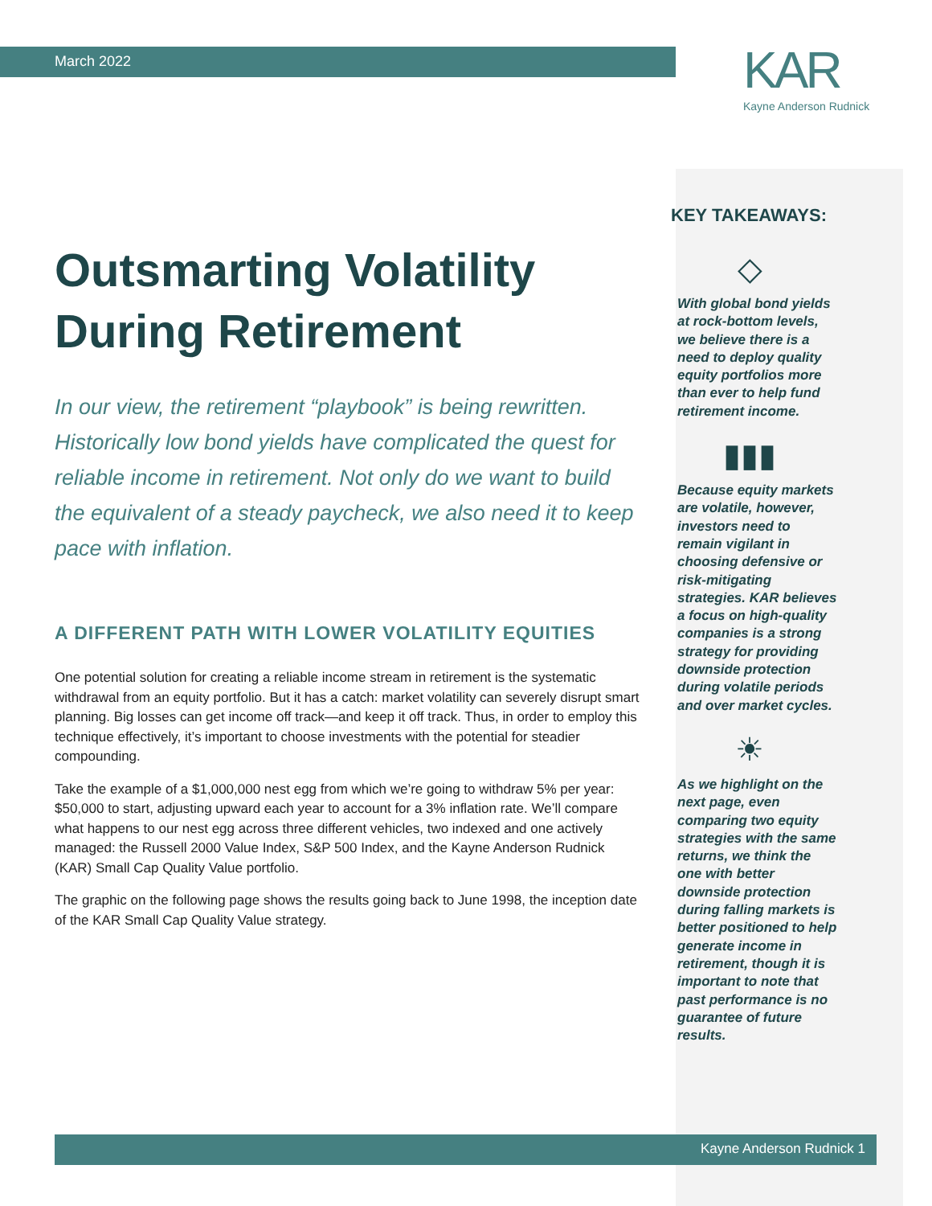KAR
Kayne Anderson Rudnick
March 2022
Outsmarting Volatility During Retirement
In our view, the retirement “playbook” is being rewritten. Historically low bond yields have complicated the quest for reliable income in retirement. Not only do we want to build the equivalent of a steady paycheck, we also need it to keep pace with inflation.
A DIFFERENT PATH WITH LOWER VOLATILITY EQUITIES
One potential solution for creating a reliable income stream in retirement is the systematic withdrawal from an equity portfolio. But it has a catch: market volatility can severely disrupt smart planning. Big losses can get income off track—and keep it off track. Thus, in order to employ this technique effectively, it’s important to choose investments with the potential for steadier compounding.
Take the example of a $1,000,000 nest egg from which we’re going to withdraw 5% per year: $50,000 to start, adjusting upward each year to account for a 3% inflation rate. We’ll compare what happens to our nest egg across three different vehicles, two indexed and one actively managed: the Russell 2000 Value Index, S&P 500 Index, and the Kayne Anderson Rudnick (KAR) Small Cap Quality Value portfolio.
The graphic on the following page shows the results going back to June 1998, the inception date of the KAR Small Cap Quality Value strategy.
KEY TAKEAWAYS:
◇
With global bond yields at rock-bottom levels, we believe there is a need to deploy quality equity portfolios more than ever to help fund retirement income.
▮▮▮
Because equity markets are volatile, however, investors need to remain vigilant in choosing defensive or risk-mitigating strategies. KAR believes a focus on high-quality companies is a strong strategy for providing downside protection during volatile periods and over market cycles.
☀
As we highlight on the next page, even comparing two equity strategies with the same returns, we think the one with better downside protection during falling markets is better positioned to help generate income in retirement, though it is important to note that past performance is no guarantee of future results.
Kayne Anderson Rudnick 1